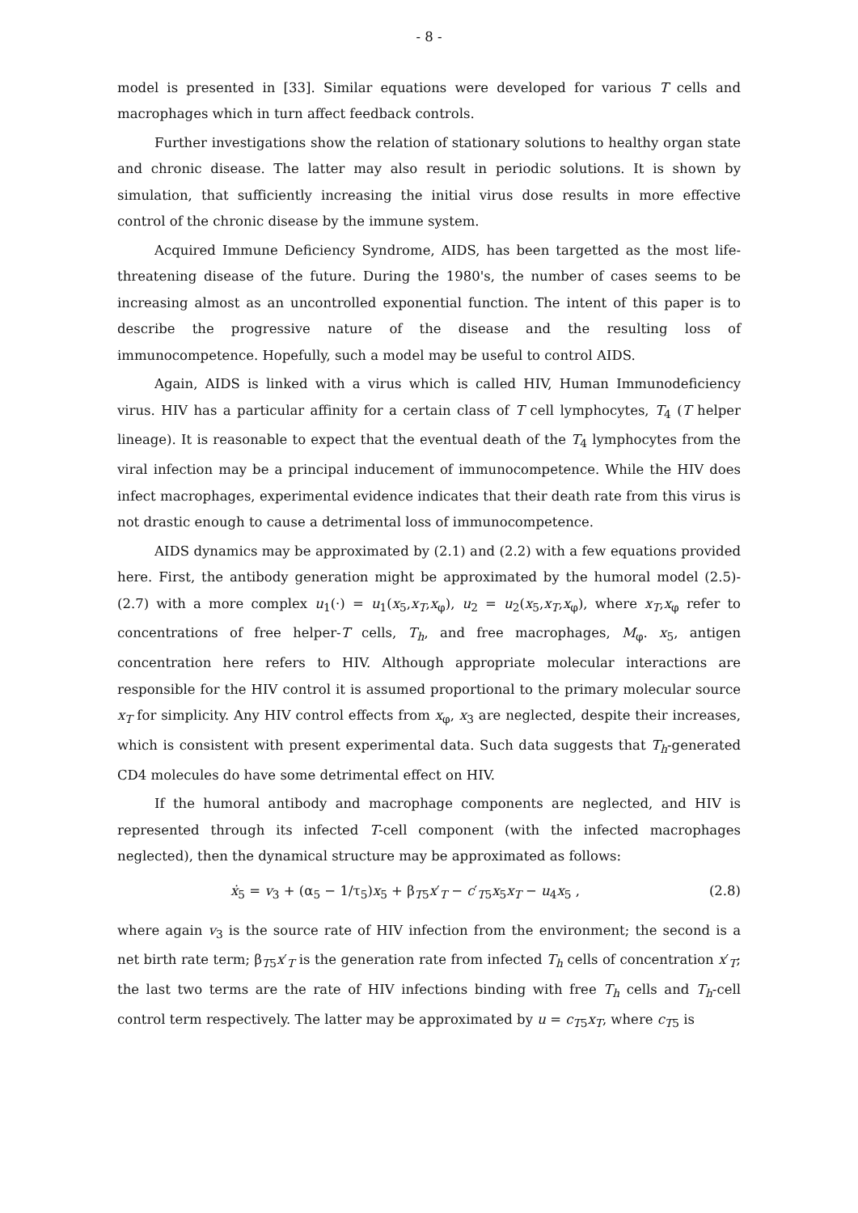- 8 -
model is presented in [33]. Similar equations were developed for various T cells and macrophages which in turn affect feedback controls.
Further investigations show the relation of stationary solutions to healthy organ state and chronic disease. The latter may also result in periodic solutions. It is shown by simulation, that sufficiently increasing the initial virus dose results in more effective control of the chronic disease by the immune system.
Acquired Immune Deficiency Syndrome, AIDS, has been targetted as the most life-threatening disease of the future. During the 1980's, the number of cases seems to be increasing almost as an uncontrolled exponential function. The intent of this paper is to describe the progressive nature of the disease and the resulting loss of immunocompetence. Hopefully, such a model may be useful to control AIDS.
Again, AIDS is linked with a virus which is called HIV, Human Immunodeficiency virus. HIV has a particular affinity for a certain class of T cell lymphocytes, T<sub>4</sub> (T helper lineage). It is reasonable to expect that the eventual death of the T<sub>4</sub> lymphocytes from the viral infection may be a principal inducement of immunocompetence. While the HIV does infect macrophages, experimental evidence indicates that their death rate from this virus is not drastic enough to cause a detrimental loss of immunocompetence.
AIDS dynamics may be approximated by (2.1) and (2.2) with a few equations provided here. First, the antibody generation might be approximated by the humoral model (2.5)-(2.7) with a more complex u<sub>1</sub>(·) = u<sub>1</sub>(x<sub>5</sub>,x<sub>T</sub>,x<sub>φ</sub>), u<sub>2</sub> = u<sub>2</sub>(x<sub>5</sub>,x<sub>T</sub>,x<sub>φ</sub>), where x<sub>T</sub>,x<sub>φ</sub> refer to concentrations of free helper-T cells, T<sub>h</sub>, and free macrophages, M<sub>φ</sub>. x<sub>5</sub>, antigen concentration here refers to HIV. Although appropriate molecular interactions are responsible for the HIV control it is assumed proportional to the primary molecular source x<sub>T</sub> for simplicity. Any HIV control effects from x<sub>φ</sub>, x<sub>3</sub> are neglected, despite their increases, which is consistent with present experimental data. Such data suggests that T<sub>h</sub>-generated CD4 molecules do have some detrimental effect on HIV.
If the humoral antibody and macrophage components are neglected, and HIV is represented through its infected T-cell component (with the infected macrophages neglected), then the dynamical structure may be approximated as follows:
ẋ<sub>5</sub> = v<sub>3</sub> + (α<sub>5</sub> − 1/τ<sub>5</sub>)x<sub>5</sub> + β<sub>T5</sub>x′<sub>T</sub> − c′<sub>T5</sub>x<sub>5</sub>x<sub>T</sub> − u<sub>4</sub>x<sub>5</sub> , (2.8)
where again v<sub>3</sub> is the source rate of HIV infection from the environment; the second is a net birth rate term; β<sub>T5</sub>x′<sub>T</sub> is the generation rate from infected T<sub>h</sub> cells of concentration x′<sub>T</sub>; the last two terms are the rate of HIV infections binding with free T<sub>h</sub> cells and T<sub>h</sub>-cell control term respectively. The latter may be approximated by u = c<sub>T5</sub>x<sub>T</sub>, where c<sub>T5</sub> is